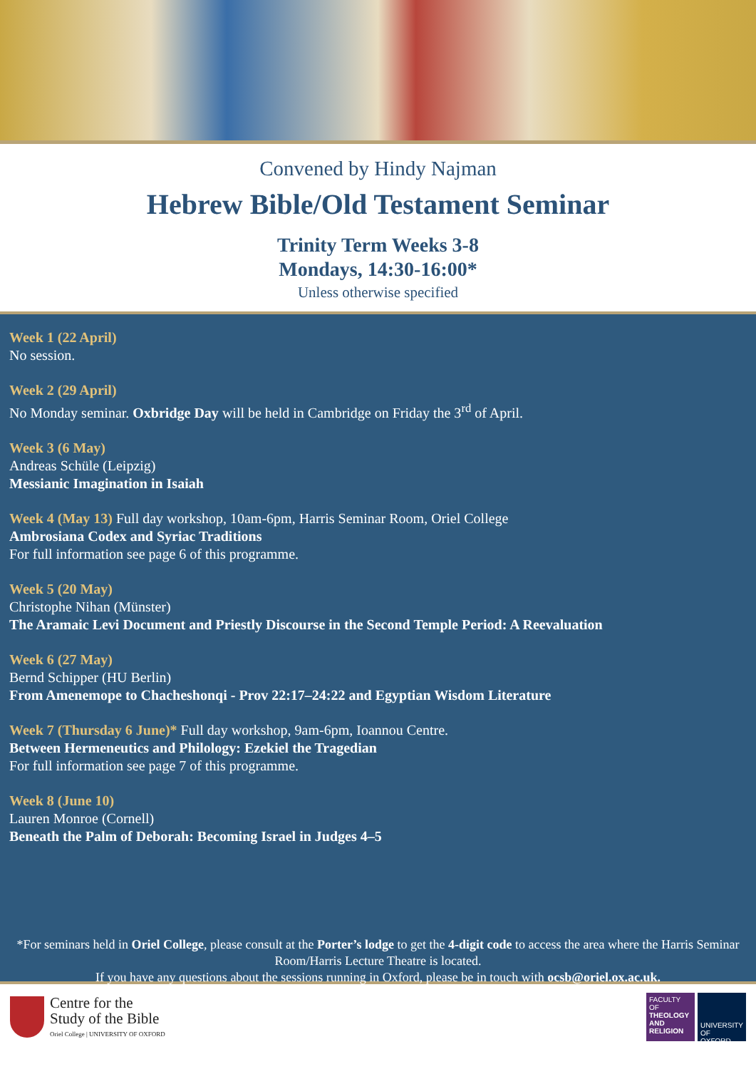Convened by Hindy Najman
Hebrew Bible/Old Testament Seminar
Trinity Term Weeks 3-8
Mondays, 14:30-16:00*
Unless otherwise specified
Week 1 (22 April)
No session.
Week 2 (29 April)
No Monday seminar. Oxbridge Day will be held in Cambridge on Friday the 3<sup>rd</sup> of April.
Week 3 (6 May)
Andreas Schüle (Leipzig)
Messianic Imagination in Isaiah
Week 4 (May 13) Full day workshop, 10am-6pm, Harris Seminar Room, Oriel College
Ambrosiana Codex and Syriac Traditions
For full information see page 6 of this programme.
Week 5 (20 May)
Christophe Nihan (Münster)
The Aramaic Levi Document and Priestly Discourse in the Second Temple Period: A Reevaluation
Week 6 (27 May)
Bernd Schipper (HU Berlin)
From Amenemope to Chacheshonqi - Prov 22:17–24:22 and Egyptian Wisdom Literature
Week 7 (Thursday 6 June)* Full day workshop, 9am-6pm, Ioannou Centre.
Between Hermeneutics and Philology: Ezekiel the Tragedian
For full information see page 7 of this programme.
Week 8 (June 10)
Lauren Monroe (Cornell)
Beneath the Palm of Deborah: Becoming Israel in Judges 4–5
*For seminars held in Oriel College, please consult at the Porter’s lodge to get the 4-digit code to access the area where the Harris Seminar Room/Harris Lecture Theatre is located.
If you have any questions about the sessions running in Oxford, please be in touch with ocsb@oriel.ox.ac.uk.
Centre for the
Study of the Bible
Oriel College | UNIVERSITY OF OXFORD
FACULTY OF
THEOLOGY AND RELIGION UNIVERSITY OF
OXFORD